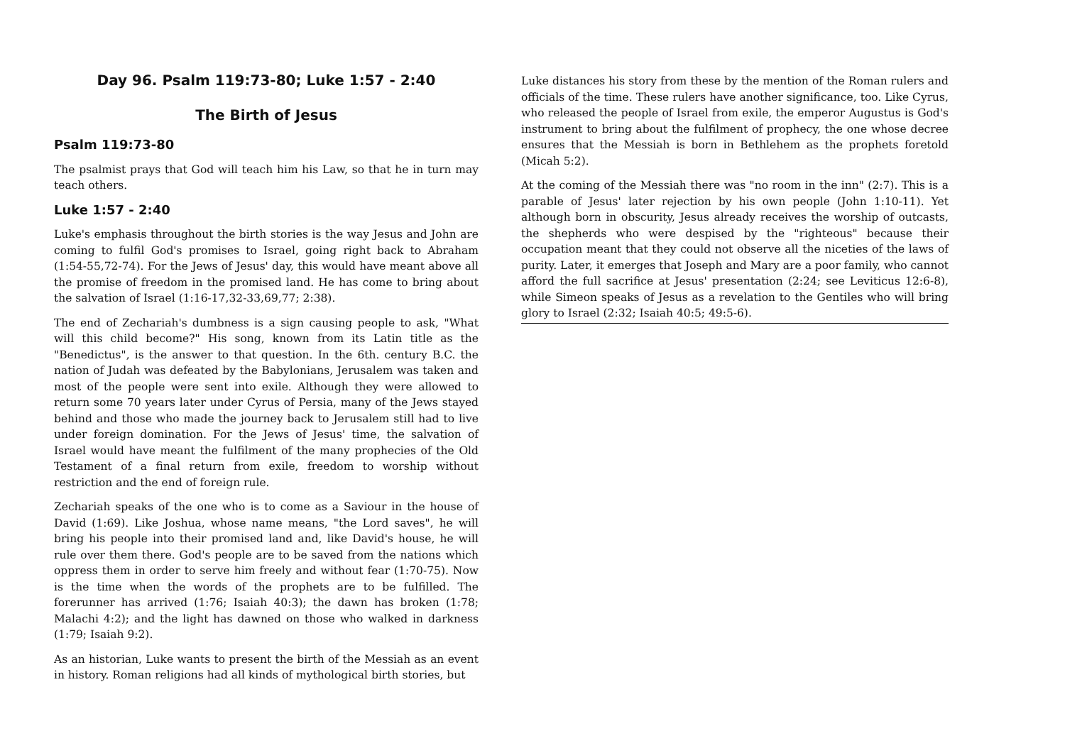Day 96. Psalm 119:73-80; Luke 1:57 - 2:40
The Birth of Jesus
Psalm 119:73-80
The psalmist prays that God will teach him his Law, so that he in turn may teach others.
Luke 1:57 - 2:40
Luke's emphasis throughout the birth stories is the way Jesus and John are coming to fulfil God's promises to Israel, going right back to Abraham (1:54-55,72-74). For the Jews of Jesus' day, this would have meant above all the promise of freedom in the promised land. He has come to bring about the salvation of Israel (1:16-17,32-33,69,77; 2:38).
The end of Zechariah's dumbness is a sign causing people to ask, "What will this child become?" His song, known from its Latin title as the "Benedictus", is the answer to that question. In the 6th. century B.C. the nation of Judah was defeated by the Babylonians, Jerusalem was taken and most of the people were sent into exile. Although they were allowed to return some 70 years later under Cyrus of Persia, many of the Jews stayed behind and those who made the journey back to Jerusalem still had to live under foreign domination. For the Jews of Jesus' time, the salvation of Israel would have meant the fulfilment of the many prophecies of the Old Testament of a final return from exile, freedom to worship without restriction and the end of foreign rule.
Zechariah speaks of the one who is to come as a Saviour in the house of David (1:69). Like Joshua, whose name means, "the Lord saves", he will bring his people into their promised land and, like David's house, he will rule over them there. God's people are to be saved from the nations which oppress them in order to serve him freely and without fear (1:70-75). Now is the time when the words of the prophets are to be fulfilled. The forerunner has arrived (1:76; Isaiah 40:3); the dawn has broken (1:78; Malachi 4:2); and the light has dawned on those who walked in darkness (1:79; Isaiah 9:2).
As an historian, Luke wants to present the birth of the Messiah as an event in history. Roman religions had all kinds of mythological birth stories, but
Luke distances his story from these by the mention of the Roman rulers and officials of the time. These rulers have another significance, too. Like Cyrus, who released the people of Israel from exile, the emperor Augustus is God's instrument to bring about the fulfilment of prophecy, the one whose decree ensures that the Messiah is born in Bethlehem as the prophets foretold (Micah 5:2).
At the coming of the Messiah there was "no room in the inn" (2:7). This is a parable of Jesus' later rejection by his own people (John 1:10-11). Yet although born in obscurity, Jesus already receives the worship of outcasts, the shepherds who were despised by the "righteous" because their occupation meant that they could not observe all the niceties of the laws of purity. Later, it emerges that Joseph and Mary are a poor family, who cannot afford the full sacrifice at Jesus' presentation (2:24; see Leviticus 12:6-8), while Simeon speaks of Jesus as a revelation to the Gentiles who will bring glory to Israel (2:32; Isaiah 40:5; 49:5-6).